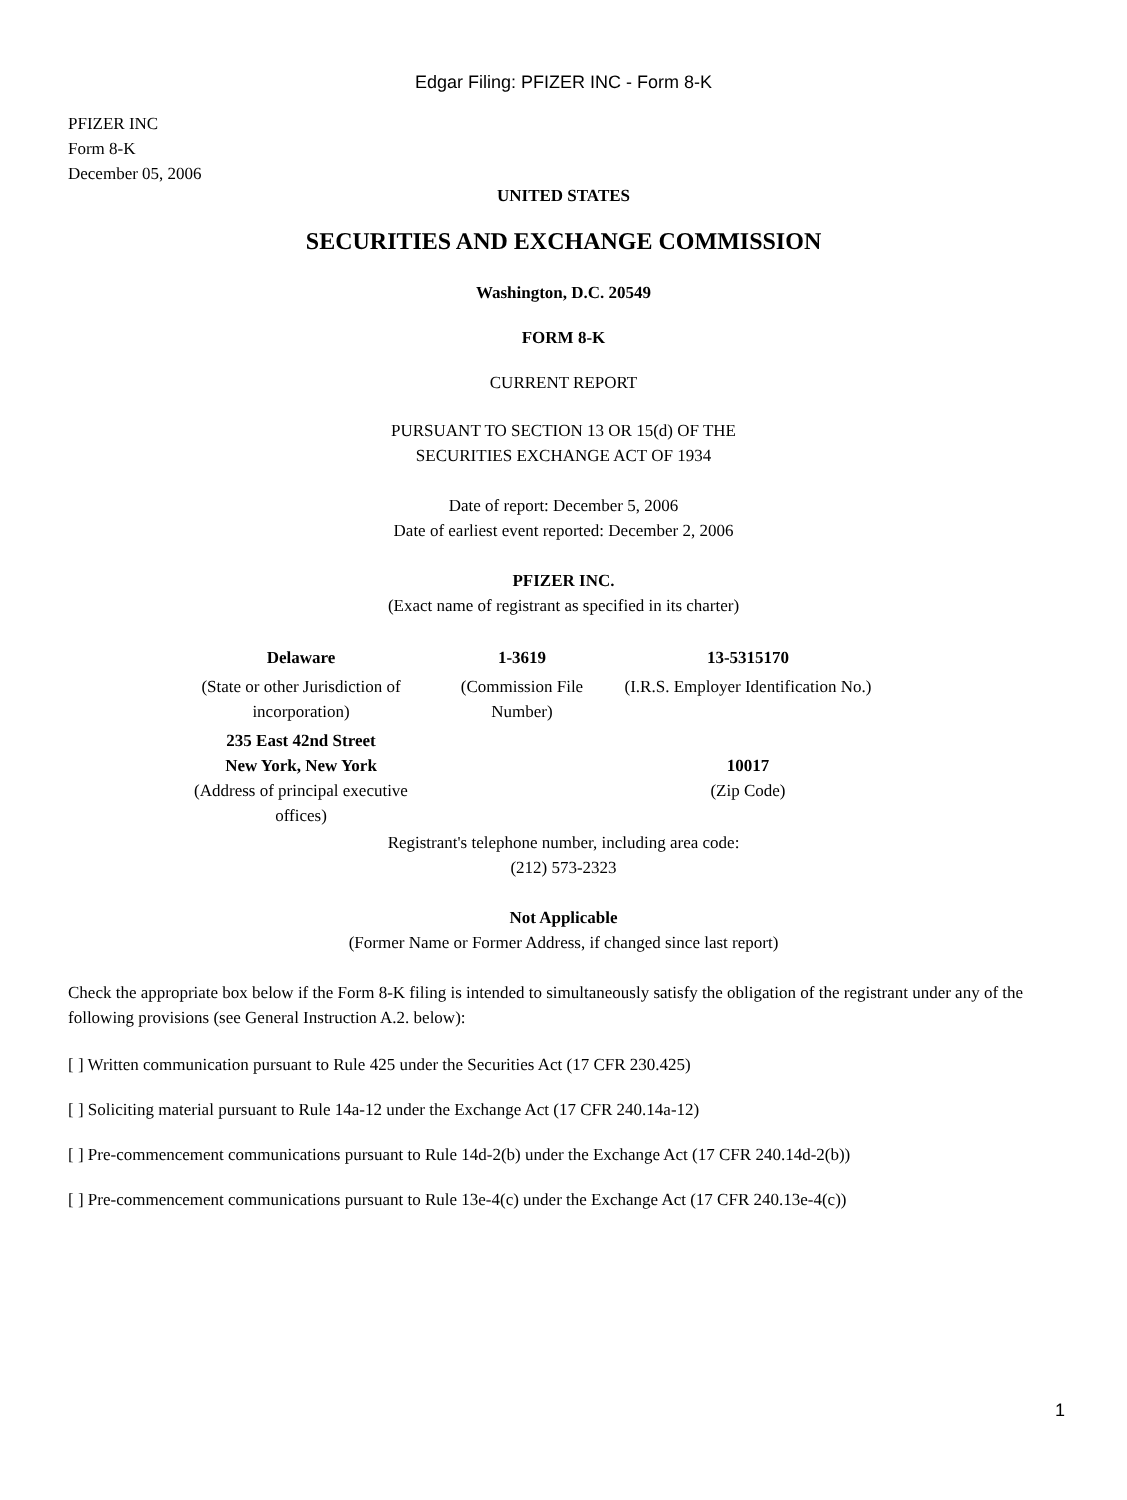Edgar Filing: PFIZER INC - Form 8-K
PFIZER INC
Form 8-K
December 05, 2006
UNITED STATES
SECURITIES AND EXCHANGE COMMISSION
Washington, D.C. 20549
FORM 8-K
CURRENT REPORT
PURSUANT TO SECTION 13 OR 15(d) OF THE
SECURITIES EXCHANGE ACT OF 1934
Date of report: December 5, 2006
Date of earliest event reported: December 2, 2006
PFIZER INC.
(Exact name of registrant as specified in its charter)
| Delaware | 1-3619 | 13-5315170 |
| (State or other Jurisdiction of incorporation) | (Commission File Number) | (I.R.S. Employer Identification No.) |
| 235 East 42nd Street New York, New York (Address of principal executive offices) | | 10017 (Zip Code) |
Registrant's telephone number, including area code:
(212) 573-2323
Not Applicable
(Former Name or Former Address, if changed since last report)
Check the appropriate box below if the Form 8-K filing is intended to simultaneously satisfy the obligation of the registrant under any of the following provisions (see General Instruction A.2. below):
[ ] Written communication pursuant to Rule 425 under the Securities Act (17 CFR 230.425)
[ ] Soliciting material pursuant to Rule 14a-12 under the Exchange Act (17 CFR 240.14a-12)
[ ] Pre-commencement communications pursuant to Rule 14d-2(b) under the Exchange Act (17 CFR 240.14d-2(b))
[ ] Pre-commencement communications pursuant to Rule 13e-4(c) under the Exchange Act (17 CFR 240.13e-4(c))
1